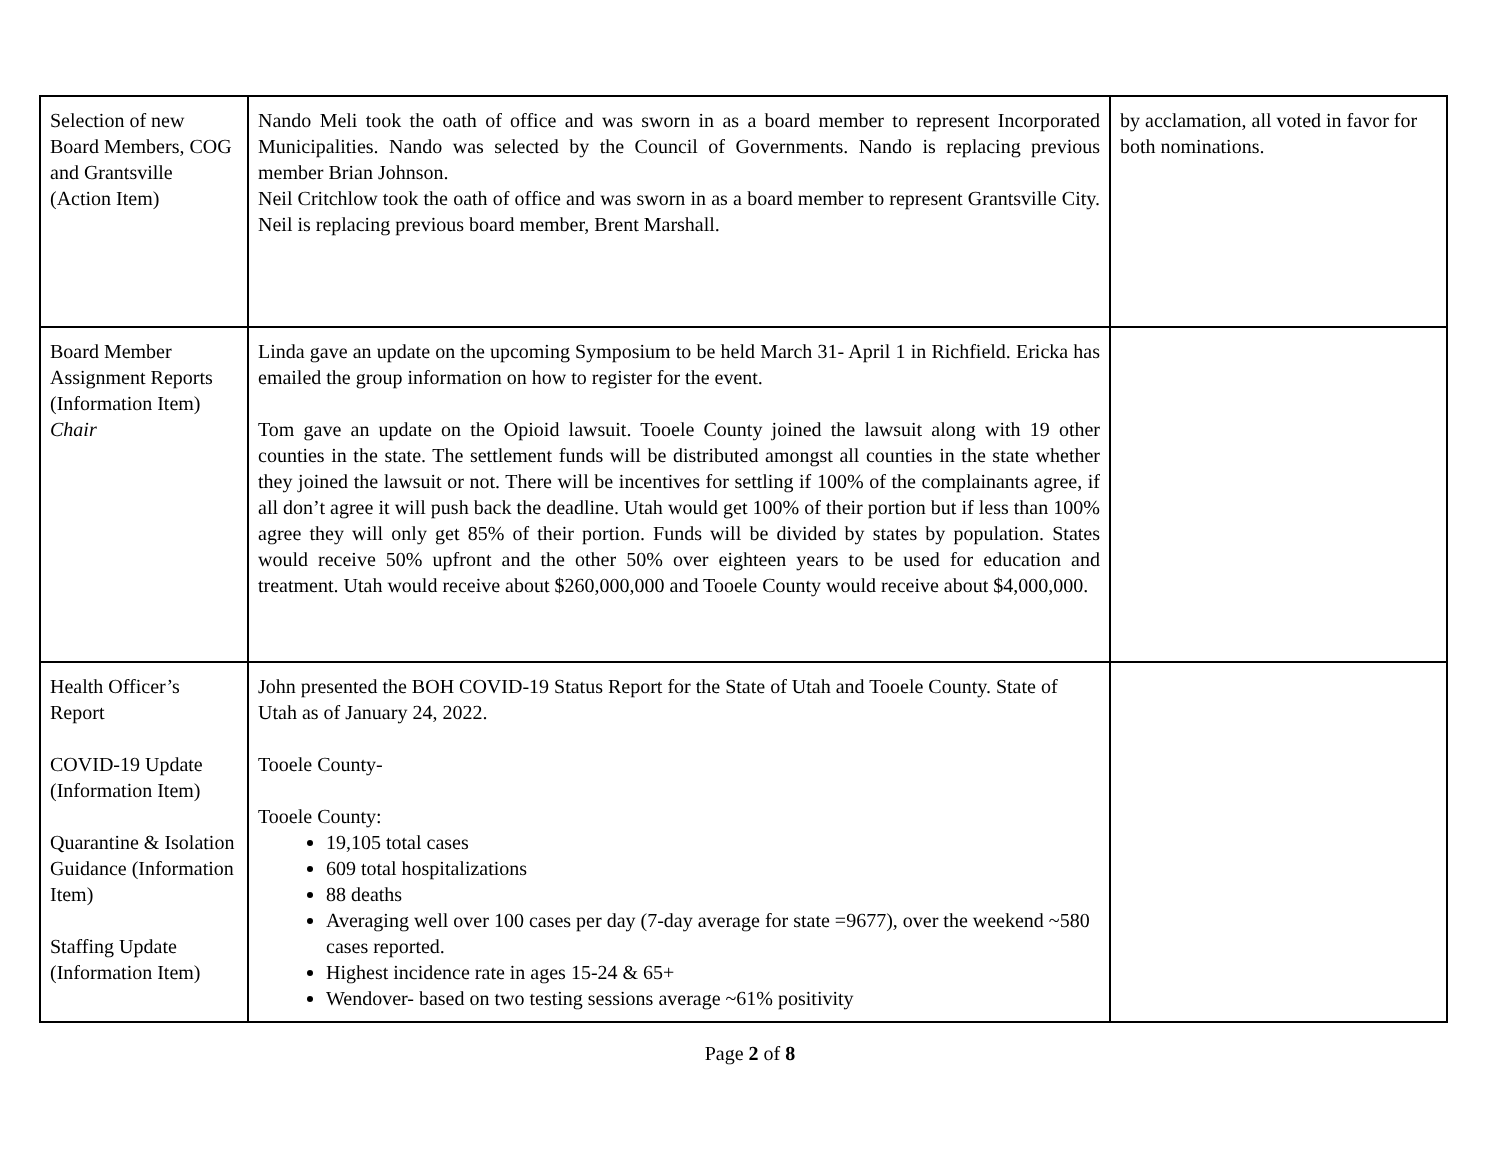| Selection of new Board Members, COG and Grantsville (Action Item) | Nando Meli took the oath of office and was sworn in as a board member to represent Incorporated Municipalities. Nando was selected by the Council of Governments. Nando is replacing previous member Brian Johnson. Neil Critchlow took the oath of office and was sworn in as a board member to represent Grantsville City. Neil is replacing previous board member, Brent Marshall. | by acclamation, all voted in favor for both nominations. |
| Board Member Assignment Reports (Information Item) Chair | Linda gave an update on the upcoming Symposium to be held March 31- April 1 in Richfield. Ericka has emailed the group information on how to register for the event. Tom gave an update on the Opioid lawsuit. Tooele County joined the lawsuit along with 19 other counties in the state. The settlement funds will be distributed amongst all counties in the state whether they joined the lawsuit or not. There will be incentives for settling if 100% of the complainants agree, if all don’t agree it will push back the deadline. Utah would get 100% of their portion but if less than 100% agree they will only get 85% of their portion. Funds will be divided by states by population. States would receive 50% upfront and the other 50% over eighteen years to be used for education and treatment. Utah would receive about $260,000,000 and Tooele County would receive about $4,000,000. | |
| Health Officer’s Report COVID-19 Update (Information Item) Quarantine & Isolation Guidance (Information Item) Staffing Update (Information Item) | John presented the BOH COVID-19 Status Report for the State of Utah and Tooele County. State of Utah as of January 24, 2022. Tooele County- Tooele County: 19,105 total cases 609 total hospitalizations 88 deaths Averaging well over 100 cases per day (7-day average for state =9677), over the weekend ~580 cases reported. Highest incidence rate in ages 15-24 & 65+ Wendover- based on two testing sessions average ~61% positivity | |
Page 2 of 8